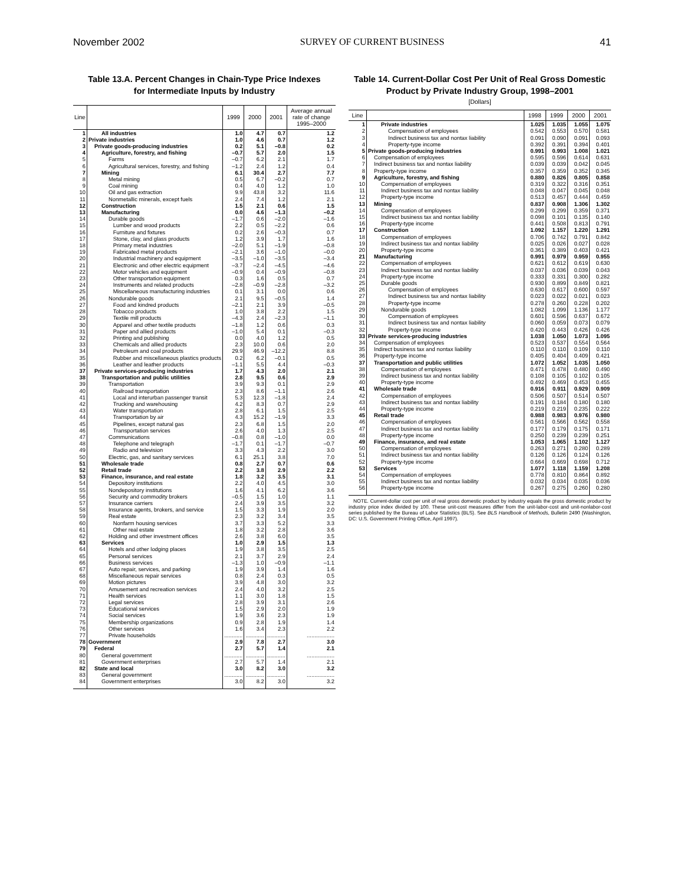November 2002 SURVEY OF CURRENT BUSINESS 41
Table 13.A. Percent Changes in Chain-Type Price Indexes
for Intermediate Inputs by Industry
| Line | | 1999 | 2000 | 2001 | Average annual rate of change 1995–2000 |
| --- | --- | --- | --- | --- | --- |
| 1 | All industries | 1.0 | 4.7 | 0.7 | 1.2 |
| 2 | Private industries | 1.0 | 4.6 | 0.7 | 1.2 |
| 3 | Private goods-producing industries | 0.2 | 5.1 | –0.8 | 0.2 |
| 4 | Agriculture, forestry, and fishing | –0.7 | 5.7 | 2.0 | 1.5 |
| 5 | Farms | –0.7 | 6.2 | 2.1 | 1.7 |
| 6 | Agricultural services, forestry, and fishing | –1.2 | 2.4 | 1.2 | 0.4 |
| 7 | Mining | 6.1 | 30.4 | 2.7 | 7.7 |
| 8 | Metal mining | 0.5 | 6.7 | –0.2 | 0.7 |
| 9 | Coal mining | 0.4 | 4.0 | 1.2 | 1.0 |
| 10 | Oil and gas extraction | 9.9 | 43.8 | 3.2 | 11.6 |
| 11 | Nonmetallic minerals, except fuels | 2.4 | 7.4 | 1.2 | 2.1 |
| 12 | Construction | 1.5 | 2.1 | 0.6 | 1.5 |
| 13 | Manufacturing | 0.0 | 4.6 | –1.3 | –0.2 |
| 14 | Durable goods | –1.7 | 0.6 | –2.0 | –1.6 |
| 15 | Lumber and wood products | 2.2 | 0.5 | –2.2 | 0.6 |
| 16 | Furniture and fixtures | 0.2 | 2.6 | –0.3 | 0.7 |
| 17 | Stone, clay, and glass products | 1.2 | 3.9 | 1.7 | 1.6 |
| 18 | Primary metal industries | –2.0 | 5.1 | –1.9 | –0.8 |
| 19 | Fabricated metal products | –2.1 | 3.6 | –1.0 | –0.0 |
| 20 | Industrial machinery and equipment | –3.5 | –1.0 | –3.5 | –3.4 |
| 21 | Electronic and other electric equipment | –3.7 | –2.4 | –4.5 | –4.6 |
| 22 | Motor vehicles and equipment | –0.9 | 0.4 | –0.9 | –0.8 |
| 23 | Other transportation equipment | 0.3 | 1.6 | 0.5 | 0.7 |
| 24 | Instruments and related products | –2.8 | –0.9 | –2.8 | –3.2 |
| 25 | Miscellaneous manufacturing industries | 0.1 | 3.1 | 0.0 | 0.6 |
| 26 | Nondurable goods | 2.1 | 9.5 | –0.5 | 1.4 |
| 27 | Food and kindred products | –2.1 | 2.1 | 3.9 | –0.5 |
| 28 | Tobacco products | 1.0 | 3.8 | 2.2 | 1.5 |
| 29 | Textile mill products | –4.3 | 2.4 | –2.3 | –1.1 |
| 30 | Apparel and other textile products | –1.8 | 1.2 | 0.6 | 0.3 |
| 31 | Paper and allied products | –1.0 | 5.4 | 0.1 | –0.3 |
| 32 | Printing and publishing | 0.0 | 4.0 | 1.2 | 0.5 |
| 33 | Chemicals and allied products | 2.3 | 10.0 | 0.6 | 2.0 |
| 34 | Petroleum and coal products | 29.9 | 46.9 | –12.2 | 8.8 |
| 35 | Rubber and miscellaneous plastics products | 0.2 | 6.2 | –0.1 | 0.5 |
| 36 | Leather and leather products | –1.1 | 5.5 | 4.4 | –0.3 |
| 37 | Private services-producing industries | 1.7 | 4.3 | 2.0 | 2.1 |
| 38 | Transportation and public utilities | 2.8 | 9.5 | 0.6 | 2.9 |
| 39 | Transportation | 3.9 | 9.3 | 0.1 | 2.9 |
| 40 | Railroad transportation | 2.3 | 8.6 | –1.1 | 2.6 |
| 41 | Local and interurban passenger transit | 5.3 | 12.3 | –1.8 | 2.4 |
| 42 | Trucking and warehousing | 4.2 | 8.3 | 0.7 | 2.9 |
| 43 | Water transportation | 2.8 | 6.1 | 1.5 | 2.5 |
| 44 | Transportation by air | 4.3 | 15.2 | –1.9 | 3.3 |
| 45 | Pipelines, except natural gas | 2.3 | 6.8 | 1.5 | 2.0 |
| 46 | Transportation services | 2.6 | 4.0 | 1.3 | 2.5 |
| 47 | Communications | –0.8 | 0.8 | –1.0 | 0.0 |
| 48 | Telephone and telegraph | –1.7 | 0.1 | –1.7 | –0.7 |
| 49 | Radio and television | 3.3 | 4.3 | 2.2 | 3.0 |
| 50 | Electric, gas, and sanitary services | 6.1 | 25.1 | 3.8 | 7.0 |
| 51 | Wholesale trade | 0.8 | 2.7 | 0.7 | 0.6 |
| 52 | Retail trade | 2.2 | 3.8 | 2.9 | 2.2 |
| 53 | Finance, insurance, and real estate | 1.8 | 3.2 | 3.5 | 3.1 |
| 54 | Depository institutions | 2.2 | 4.0 | 4.5 | 3.0 |
| 55 | Nondepository institutions | 1.6 | 4.1 | 6.2 | 3.6 |
| 56 | Security and commodity brokers | –0.5 | 1.5 | 1.0 | 1.1 |
| 57 | Insurance carriers | 2.4 | 3.9 | 3.5 | 3.2 |
| 58 | Insurance agents, brokers, and service | 1.5 | 3.3 | 1.9 | 2.0 |
| 59 | Real estate | 2.3 | 3.2 | 3.4 | 3.5 |
| 60 | Nonfarm housing services | 3.7 | 3.3 | 5.2 | 3.3 |
| 61 | Other real estate | 1.8 | 3.2 | 2.8 | 3.6 |
| 62 | Holding and other investment offices | 2.6 | 3.8 | 6.0 | 3.5 |
| 63 | Services | 1.0 | 2.9 | 1.5 | 1.3 |
| 64 | Hotels and other lodging places | 1.9 | 3.8 | 3.5 | 2.5 |
| 65 | Personal services | 2.1 | 3.7 | 2.9 | 2.4 |
| 66 | Business services | –1.3 | 1.0 | –0.9 | –1.1 |
| 67 | Auto repair, services, and parking | 1.9 | 3.9 | 1.4 | 1.6 |
| 68 | Miscellaneous repair services | 0.8 | 2.4 | 0.3 | 0.5 |
| 69 | Motion pictures | 3.9 | 4.8 | 3.0 | 3.2 |
| 70 | Amusement and recreation services | 2.4 | 4.0 | 3.2 | 2.5 |
| 71 | Health services | 1.1 | 3.0 | 1.8 | 1.5 |
| 72 | Legal services | 2.8 | 3.9 | 3.1 | 2.6 |
| 73 | Educational services | 1.5 | 2.9 | 2.0 | 1.9 |
| 74 | Social services | 1.9 | 3.6 | 2.3 | 1.9 |
| 75 | Membership organizations | 0.9 | 2.8 | 1.9 | 1.4 |
| 76 | Other services | 1.6 | 3.4 | 2.3 | 2.2 |
| 77 | Private households | ............ | ............ | ............ | .................. |
| 78 | Government | 2.9 | 7.8 | 2.7 | 3.0 |
| 79 | Federal | 2.7 | 5.7 | 1.4 | 2.1 |
| 80 | General government | ............ | ............ | ............ | .................. |
| 81 | Government enterprises | 2.7 | 5.7 | 1.4 | 2.1 |
| 82 | State and local | 3.0 | 8.2 | 3.0 | 3.2 |
| 83 | General government | ............ | ............ | ............ | .................. |
| 84 | Government enterprises | 3.0 | 8.2 | 3.0 | 3.2 |
Table 14. Current-Dollar Cost Per Unit of Real Gross Domestic
Product by Private Industry Group, 1998–2001
[Dollars]
| Line | | 1998 | 1999 | 2000 | 2001 |
| --- | --- | --- | --- | --- | --- |
| 1 | Private industries | 1.025 | 1.035 | 1.055 | 1.075 |
| 2 | Compensation of employees | 0.542 | 0.553 | 0.570 | 0.581 |
| 3 | Indirect business tax and nontax liability | 0.091 | 0.090 | 0.091 | 0.093 |
| 4 | Property-type income | 0.392 | 0.391 | 0.394 | 0.401 |
| 5 | Private goods-producing industries | 0.991 | 0.993 | 1.008 | 1.021 |
| 6 | Compensation of employees | 0.595 | 0.596 | 0.614 | 0.631 |
| 7 | Indirect business tax and nontax liability | 0.039 | 0.039 | 0.042 | 0.045 |
| 8 | Property-type income | 0.357 | 0.359 | 0.352 | 0.345 |
| 9 | Agriculture, forestry, and fishing | 0.880 | 0.826 | 0.805 | 0.858 |
| 10 | Compensation of employees | 0.319 | 0.322 | 0.316 | 0.351 |
| 11 | Indirect business tax and nontax liability | 0.048 | 0.047 | 0.045 | 0.048 |
| 12 | Property-type income | 0.513 | 0.457 | 0.444 | 0.459 |
| 13 | Mining | 0.837 | 0.908 | 1.306 | 1.302 |
| 14 | Compensation of employees | 0.299 | 0.299 | 0.359 | 0.371 |
| 15 | Indirect business tax and nontax liability | 0.098 | 0.101 | 0.135 | 0.140 |
| 16 | Property-type income | 0.441 | 0.508 | 0.813 | 0.791 |
| 17 | Construction | 1.092 | 1.157 | 1.220 | 1.291 |
| 18 | Compensation of employees | 0.706 | 0.742 | 0.791 | 0.842 |
| 19 | Indirect business tax and nontax liability | 0.025 | 0.026 | 0.027 | 0.028 |
| 20 | Property-type income | 0.361 | 0.389 | 0.403 | 0.421 |
| 21 | Manufacturing | 0.991 | 0.979 | 0.959 | 0.955 |
| 22 | Compensation of employees | 0.621 | 0.612 | 0.619 | 0.630 |
| 23 | Indirect business tax and nontax liability | 0.037 | 0.036 | 0.039 | 0.043 |
| 24 | Property-type income | 0.333 | 0.331 | 0.300 | 0.282 |
| 25 | Durable goods | 0.930 | 0.899 | 0.849 | 0.821 |
| 26 | Compensation of employees | 0.630 | 0.617 | 0.600 | 0.597 |
| 27 | Indirect business tax and nontax liability | 0.023 | 0.022 | 0.021 | 0.023 |
| 28 | Property-type income | 0.278 | 0.260 | 0.228 | 0.202 |
| 29 | Nondurable goods | 1.082 | 1.099 | 1.136 | 1.177 |
| 30 | Compensation of employees | 0.601 | 0.596 | 0.637 | 0.672 |
| 31 | Indirect business tax and nontax liability | 0.060 | 0.059 | 0.073 | 0.079 |
| 32 | Property-type income | 0.420 | 0.443 | 0.426 | 0.426 |
| 33 | Private services-producing industries | 1.038 | 1.050 | 1.073 | 1.095 |
| 34 | Compensation of employees | 0.523 | 0.537 | 0.554 | 0.564 |
| 35 | Indirect business tax and nontax liability | 0.110 | 0.110 | 0.109 | 0.110 |
| 36 | Property-type income | 0.405 | 0.404 | 0.409 | 0.421 |
| 37 | Transportation and public utilities | 1.072 | 1.052 | 1.035 | 1.050 |
| 38 | Compensation of employees | 0.471 | 0.478 | 0.480 | 0.490 |
| 39 | Indirect business tax and nontax liability | 0.108 | 0.105 | 0.102 | 0.105 |
| 40 | Property-type income | 0.492 | 0.469 | 0.453 | 0.455 |
| 41 | Wholesale trade | 0.916 | 0.911 | 0.929 | 0.909 |
| 42 | Compensation of employees | 0.506 | 0.507 | 0.514 | 0.507 |
| 43 | Indirect business tax and nontax liability | 0.191 | 0.184 | 0.180 | 0.180 |
| 44 | Property-type income | 0.219 | 0.219 | 0.235 | 0.222 |
| 45 | Retail trade | 0.988 | 0.983 | 0.976 | 0.980 |
| 46 | Compensation of employees | 0.561 | 0.566 | 0.562 | 0.558 |
| 47 | Indirect business tax and nontax liability | 0.177 | 0.179 | 0.175 | 0.171 |
| 48 | Property-type income | 0.250 | 0.239 | 0.239 | 0.251 |
| 49 | Finance, insurance, and real estate | 1.053 | 1.065 | 1.102 | 1.127 |
| 50 | Compensation of employees | 0.263 | 0.271 | 0.280 | 0.289 |
| 51 | Indirect business tax and nontax liability | 0.126 | 0.126 | 0.124 | 0.126 |
| 52 | Property-type income | 0.664 | 0.669 | 0.698 | 0.712 |
| 53 | Services | 1.077 | 1.118 | 1.159 | 1.208 |
| 54 | Compensation of employees | 0.778 | 0.810 | 0.864 | 0.892 |
| 55 | Indirect business tax and nontax liability | 0.032 | 0.034 | 0.035 | 0.036 |
| 56 | Property-type income | 0.267 | 0.275 | 0.260 | 0.280 |
NOTE. Current-dollar cost per unit of real gross domestic product by industry equals the gross domestic product by industry price index divided by 100. These unit-cost measures differ from the unit-labor-cost and unit-nonlabor-cost series published by the Bureau of Labor Statistics (BLS). See BLS Handbook of Methods, Bulletin 2490 (Washington, DC: U.S. Government Printing Office, April 1997).